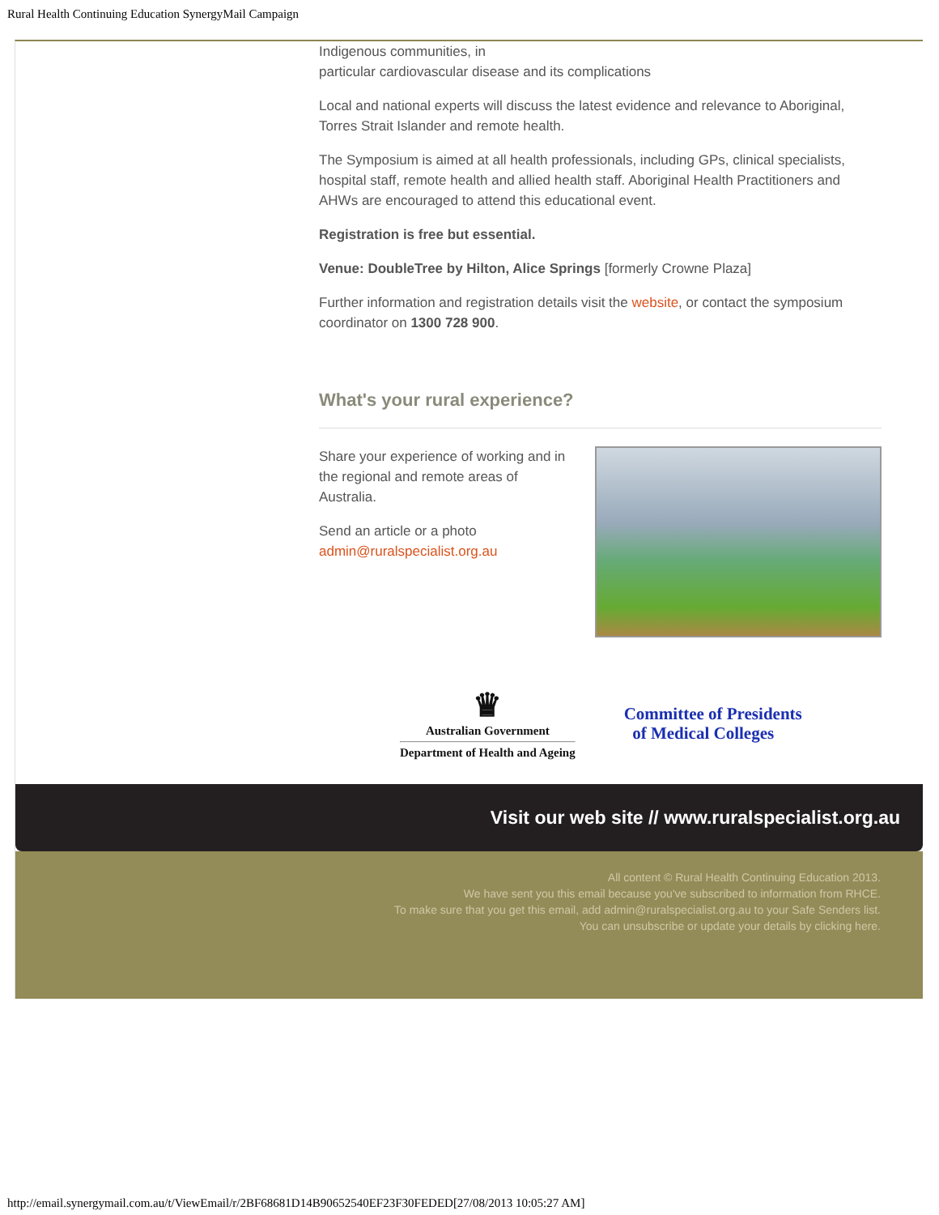Rural Health Continuing Education SynergyMail Campaign
Indigenous communities, in
particular cardiovascular disease and its complications
Local and national experts will discuss the latest evidence and relevance to Aboriginal, Torres Strait Islander and remote health.
The Symposium is aimed at all health professionals, including GPs, clinical specialists, hospital staff, remote health and allied health staff. Aboriginal Health Practitioners and AHWs are encouraged to attend this educational event.
Registration is free but essential.
Venue: DoubleTree by Hilton, Alice Springs [formerly Crowne Plaza]
Further information and registration details visit the website, or contact the symposium coordinator on 1300 728 900.
What's your rural experience?
Share your experience of working and in the regional and remote areas of Australia.
Send an article or a photo admin@ruralspecialist.org.au
♛
Australian Government
Department of Health and Ageing
Committee of Presidents
of Medical Colleges
Visit our web site // www.ruralspecialist.org.au
All content © Rural Health Continuing Education 2013.
We have sent you this email because you've subscribed to information from RHCE.
To make sure that you get this email, add admin@ruralspecialist.org.au to your Safe Senders list.
You can unsubscribe or update your details by clicking here.
http://email.synergymail.com.au/t/ViewEmail/r/2BF68681D14B90652540EF23F30FEDED[27/08/2013 10:05:27 AM]